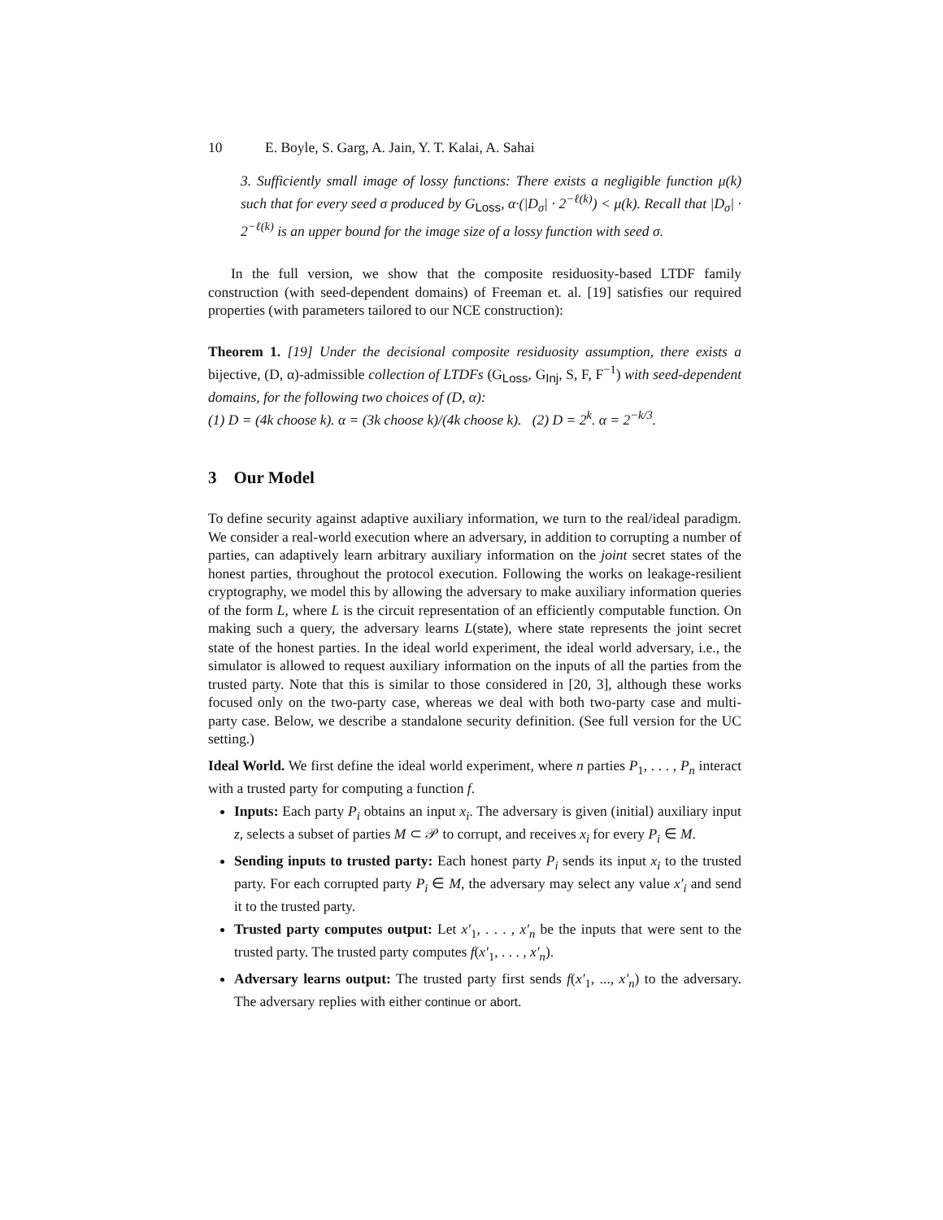10 E. Boyle, S. Garg, A. Jain, Y. T. Kalai, A. Sahai
3. Sufficiently small image of lossy functions: There exists a negligible function μ(k) such that for every seed σ produced by G<sub>Loss</sub>, α·(|D<sub>σ</sub>| · 2<sup>−ℓ(k)</sup>) < μ(k). Recall that |D<sub>σ</sub>| · 2<sup>−ℓ(k)</sup> is an upper bound for the image size of a lossy function with seed σ.
In the full version, we show that the composite residuosity-based LTDF family construction (with seed-dependent domains) of Freeman et. al. [19] satisfies our required properties (with parameters tailored to our NCE construction):
Theorem 1. [19] Under the decisional composite residuosity assumption, there exists a bijective, (D, α)-admissible collection of LTDFs (G<sub>Loss</sub>, G<sub>Inj</sub>, S, F, F<sup>−1</sup>) with seed-dependent domains, for the following two choices of (D, α):
(1) D = (4k choose k). α = (3k choose k)/(4k choose k). (2) D = 2<sup>k</sup>. α = 2<sup>−k/3</sup>.
3 Our Model
To define security against adaptive auxiliary information, we turn to the real/ideal paradigm. We consider a real-world execution where an adversary, in addition to corrupting a number of parties, can adaptively learn arbitrary auxiliary information on the joint secret states of the honest parties, throughout the protocol execution. Following the works on leakage-resilient cryptography, we model this by allowing the adversary to make auxiliary information queries of the form L, where L is the circuit representation of an efficiently computable function. On making such a query, the adversary learns L(state), where state represents the joint secret state of the honest parties. In the ideal world experiment, the ideal world adversary, i.e., the simulator is allowed to request auxiliary information on the inputs of all the parties from the trusted party. Note that this is similar to those considered in [20, 3], although these works focused only on the two-party case, whereas we deal with both two-party case and multi-party case. Below, we describe a standalone security definition. (See full version for the UC setting.)
Ideal World. We first define the ideal world experiment, where n parties P<sub>1</sub>, . . . , P<sub>n</sub> interact with a trusted party for computing a function f.
Inputs: Each party P<sub>i</sub> obtains an input x<sub>i</sub>. The adversary is given (initial) auxiliary input z, selects a subset of parties M ⊂ 𝒫 to corrupt, and receives x<sub>i</sub> for every P<sub>i</sub> ∈ M.
Sending inputs to trusted party: Each honest party P<sub>i</sub> sends its input x<sub>i</sub> to the trusted party. For each corrupted party P<sub>i</sub> ∈ M, the adversary may select any value x′<sub>i</sub> and send it to the trusted party.
Trusted party computes output: Let x′<sub>1</sub>, . . . , x′<sub>n</sub> be the inputs that were sent to the trusted party. The trusted party computes f(x′<sub>1</sub>, . . . , x′<sub>n</sub>).
Adversary learns output: The trusted party first sends f(x′<sub>1</sub>, ..., x′<sub>n</sub>) to the adversary. The adversary replies with either continue or abort.